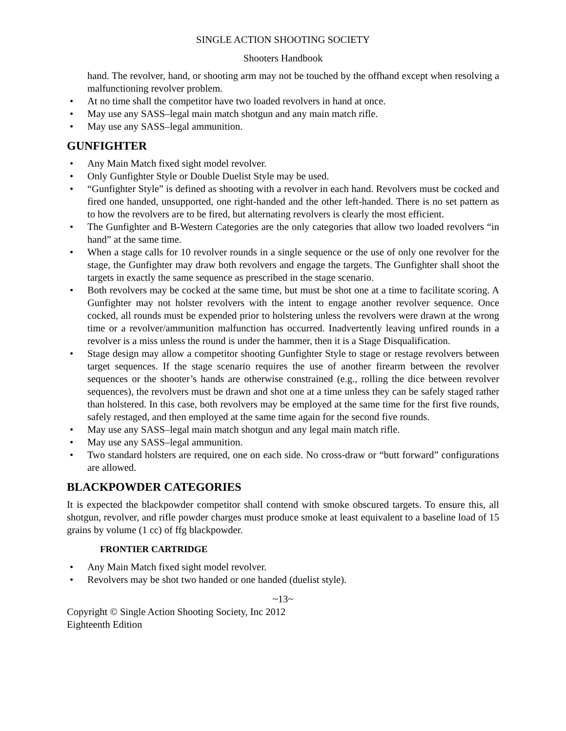SINGLE ACTION SHOOTING SOCIETY
Shooters Handbook
hand. The revolver, hand, or shooting arm may not be touched by the offhand except when resolving a malfunctioning revolver problem.
• At no time shall the competitor have two loaded revolvers in hand at once.
• May use any SASS–legal main match shotgun and any main match rifle.
• May use any SASS–legal ammunition.
GUNFIGHTER
• Any Main Match fixed sight model revolver.
• Only Gunfighter Style or Double Duelist Style may be used.
• “Gunfighter Style” is defined as shooting with a revolver in each hand. Revolvers must be cocked and fired one handed, unsupported, one right-handed and the other left-handed. There is no set pattern as to how the revolvers are to be fired, but alternating revolvers is clearly the most efficient.
• The Gunfighter and B-Western Categories are the only categories that allow two loaded revolvers “in hand” at the same time.
• When a stage calls for 10 revolver rounds in a single sequence or the use of only one revolver for the stage, the Gunfighter may draw both revolvers and engage the targets. The Gunfighter shall shoot the targets in exactly the same sequence as prescribed in the stage scenario.
• Both revolvers may be cocked at the same time, but must be shot one at a time to facilitate scoring. A Gunfighter may not holster revolvers with the intent to engage another revolver sequence. Once cocked, all rounds must be expended prior to holstering unless the revolvers were drawn at the wrong time or a revolver/ammunition malfunction has occurred. Inadvertently leaving unfired rounds in a revolver is a miss unless the round is under the hammer, then it is a Stage Disqualification.
• Stage design may allow a competitor shooting Gunfighter Style to stage or restage revolvers between target sequences. If the stage scenario requires the use of another firearm between the revolver sequences or the shooter’s hands are otherwise constrained (e.g., rolling the dice between revolver sequences), the revolvers must be drawn and shot one at a time unless they can be safely staged rather than holstered. In this case, both revolvers may be employed at the same time for the first five rounds, safely restaged, and then employed at the same time again for the second five rounds.
• May use any SASS–legal main match shotgun and any legal main match rifle.
• May use any SASS–legal ammunition.
• Two standard holsters are required, one on each side. No cross-draw or “butt forward” configurations are allowed.
BLACKPOWDER CATEGORIES
It is expected the blackpowder competitor shall contend with smoke obscured targets. To ensure this, all shotgun, revolver, and rifle powder charges must produce smoke at least equivalent to a baseline load of 15 grains by volume (1 cc) of ffg blackpowder.
FRONTIER CARTRIDGE
• Any Main Match fixed sight model revolver.
• Revolvers may be shot two handed or one handed (duelist style).
~13~
Copyright © Single Action Shooting Society, Inc 2012
Eighteenth Edition